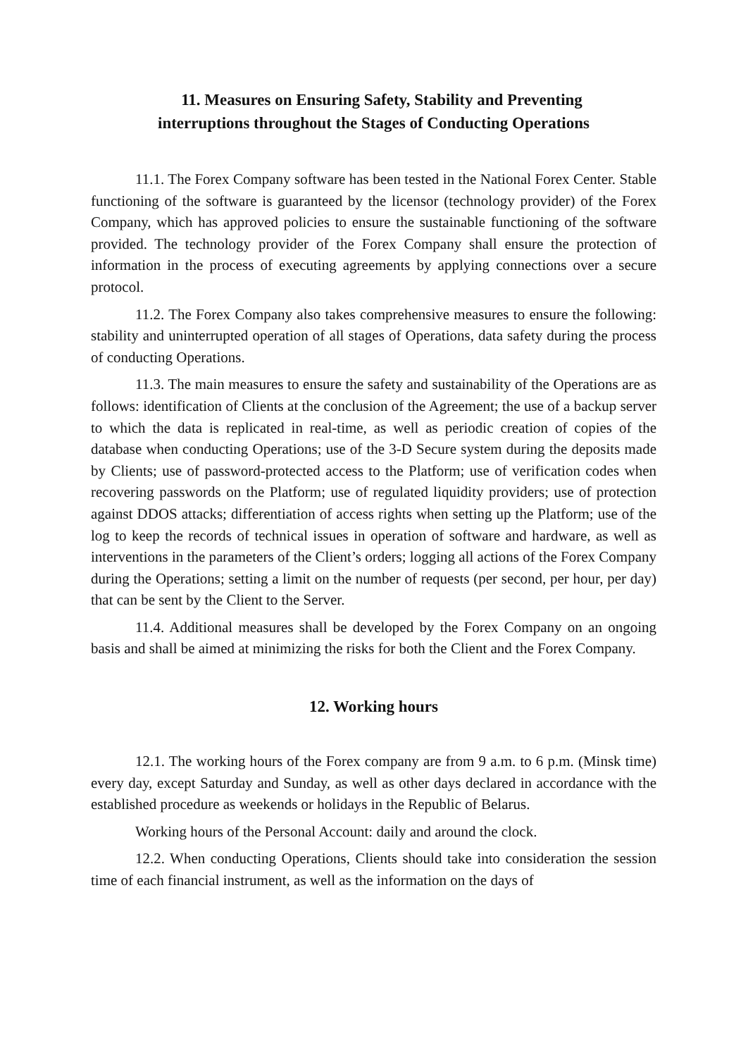11. Measures on Ensuring Safety, Stability and Preventing
interruptions throughout the Stages of Conducting Operations
11.1. The Forex Company software has been tested in the National Forex Center. Stable functioning of the software is guaranteed by the licensor (technology provider) of the Forex Company, which has approved policies to ensure the sustainable functioning of the software provided. The technology provider of the Forex Company shall ensure the protection of information in the process of executing agreements by applying connections over a secure protocol.
11.2. The Forex Company also takes comprehensive measures to ensure the following: stability and uninterrupted operation of all stages of Operations, data safety during the process of conducting Operations.
11.3. The main measures to ensure the safety and sustainability of the Operations are as follows: identification of Clients at the conclusion of the Agreement; the use of a backup server to which the data is replicated in real-time, as well as periodic creation of copies of the database when conducting Operations; use of the 3-D Secure system during the deposits made by Clients; use of password-protected access to the Platform; use of verification codes when recovering passwords on the Platform; use of regulated liquidity providers; use of protection against DDOS attacks; differentiation of access rights when setting up the Platform; use of the log to keep the records of technical issues in operation of software and hardware, as well as interventions in the parameters of the Client’s orders; logging all actions of the Forex Company during the Operations; setting a limit on the number of requests (per second, per hour, per day) that can be sent by the Client to the Server.
11.4. Additional measures shall be developed by the Forex Company on an ongoing basis and shall be aimed at minimizing the risks for both the Client and the Forex Company.
12. Working hours
12.1. The working hours of the Forex company are from 9 a.m. to 6 p.m. (Minsk time) every day, except Saturday and Sunday, as well as other days declared in accordance with the established procedure as weekends or holidays in the Republic of Belarus.
Working hours of the Personal Account: daily and around the clock.
12.2. When conducting Operations, Clients should take into consideration the session time of each financial instrument, as well as the information on the days of